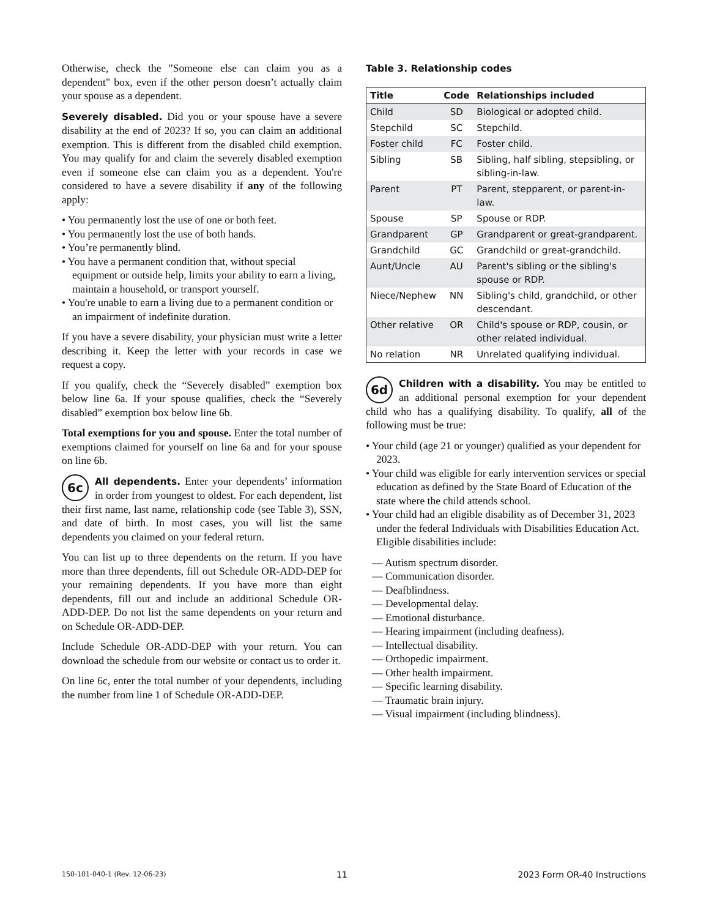Otherwise, check the "Someone else can claim you as a dependent" box, even if the other person doesn’t actually claim your spouse as a dependent.
Severely disabled. Did you or your spouse have a severe disability at the end of 2023? If so, you can claim an additional exemption. This is different from the disabled child exemption. You may qualify for and claim the severely disabled exemption even if someone else can claim you as a dependent. You're considered to have a severe disability if any of the following apply:
• You permanently lost the use of one or both feet.
• You permanently lost the use of both hands.
• You’re permanently blind.
• You have a permanent condition that, without special equipment or outside help, limits your ability to earn a living, maintain a household, or transport yourself.
• You're unable to earn a living due to a permanent condition or an impairment of indefinite duration.
If you have a severe disability, your physician must write a letter describing it. Keep the letter with your records in case we request a copy.
If you qualify, check the “Severely disabled” exemption box below line 6a. If your spouse qualifies, check the “Severely disabled” exemption box below line 6b.
Total exemptions for you and spouse. Enter the total number of exemptions claimed for yourself on line 6a and for your spouse on line 6b.
6c All dependents. Enter your dependents’ information in order from youngest to oldest. For each dependent, list their first name, last name, relationship code (see Table 3), SSN, and date of birth. In most cases, you will list the same dependents you claimed on your federal return.
You can list up to three dependents on the return. If you have more than three dependents, fill out Schedule OR-ADD-DEP for your remaining dependents. If you have more than eight dependents, fill out and include an additional Schedule OR-ADD-DEP. Do not list the same dependents on your return and on Schedule OR-ADD-DEP.
Include Schedule OR-ADD-DEP with your return. You can download the schedule from our website or contact us to order it.
On line 6c, enter the total number of your dependents, including the number from line 1 of Schedule OR-ADD-DEP.
Table 3. Relationship codes
| Title | Code | Relationships included |
| --- | --- | --- |
| Child | SD | Biological or adopted child. |
| Stepchild | SC | Stepchild. |
| Foster child | FC | Foster child. |
| Sibling | SB | Sibling, half sibling, stepsibling, or sibling-in-law. |
| Parent | PT | Parent, stepparent, or parent-in-law. |
| Spouse | SP | Spouse or RDP. |
| Grandparent | GP | Grandparent or great-grandparent. |
| Grandchild | GC | Grandchild or great-grandchild. |
| Aunt/Uncle | AU | Parent's sibling or the sibling's spouse or RDP. |
| Niece/Nephew | NN | Sibling's child, grandchild, or other descendant. |
| Other relative | OR | Child's spouse or RDP, cousin, or other related individual. |
| No relation | NR | Unrelated qualifying individual. |
6d Children with a disability. You may be entitled to an additional personal exemption for your dependent child who has a qualifying disability. To qualify, all of the following must be true:
• Your child (age 21 or younger) qualified as your dependent for 2023.
• Your child was eligible for early intervention services or special education as defined by the State Board of Education of the state where the child attends school.
• Your child had an eligible disability as of December 31, 2023 under the federal Individuals with Disabilities Education Act. Eligible disabilities include:
— Autism spectrum disorder.
— Communication disorder.
— Deafblindness.
— Developmental delay.
— Emotional disturbance.
— Hearing impairment (including deafness).
— Intellectual disability.
— Orthopedic impairment.
— Other health impairment.
— Specific learning disability.
— Traumatic brain injury.
— Visual impairment (including blindness).
150-101-040-1 (Rev. 12-06-23) 11 2023 Form OR-40 Instructions